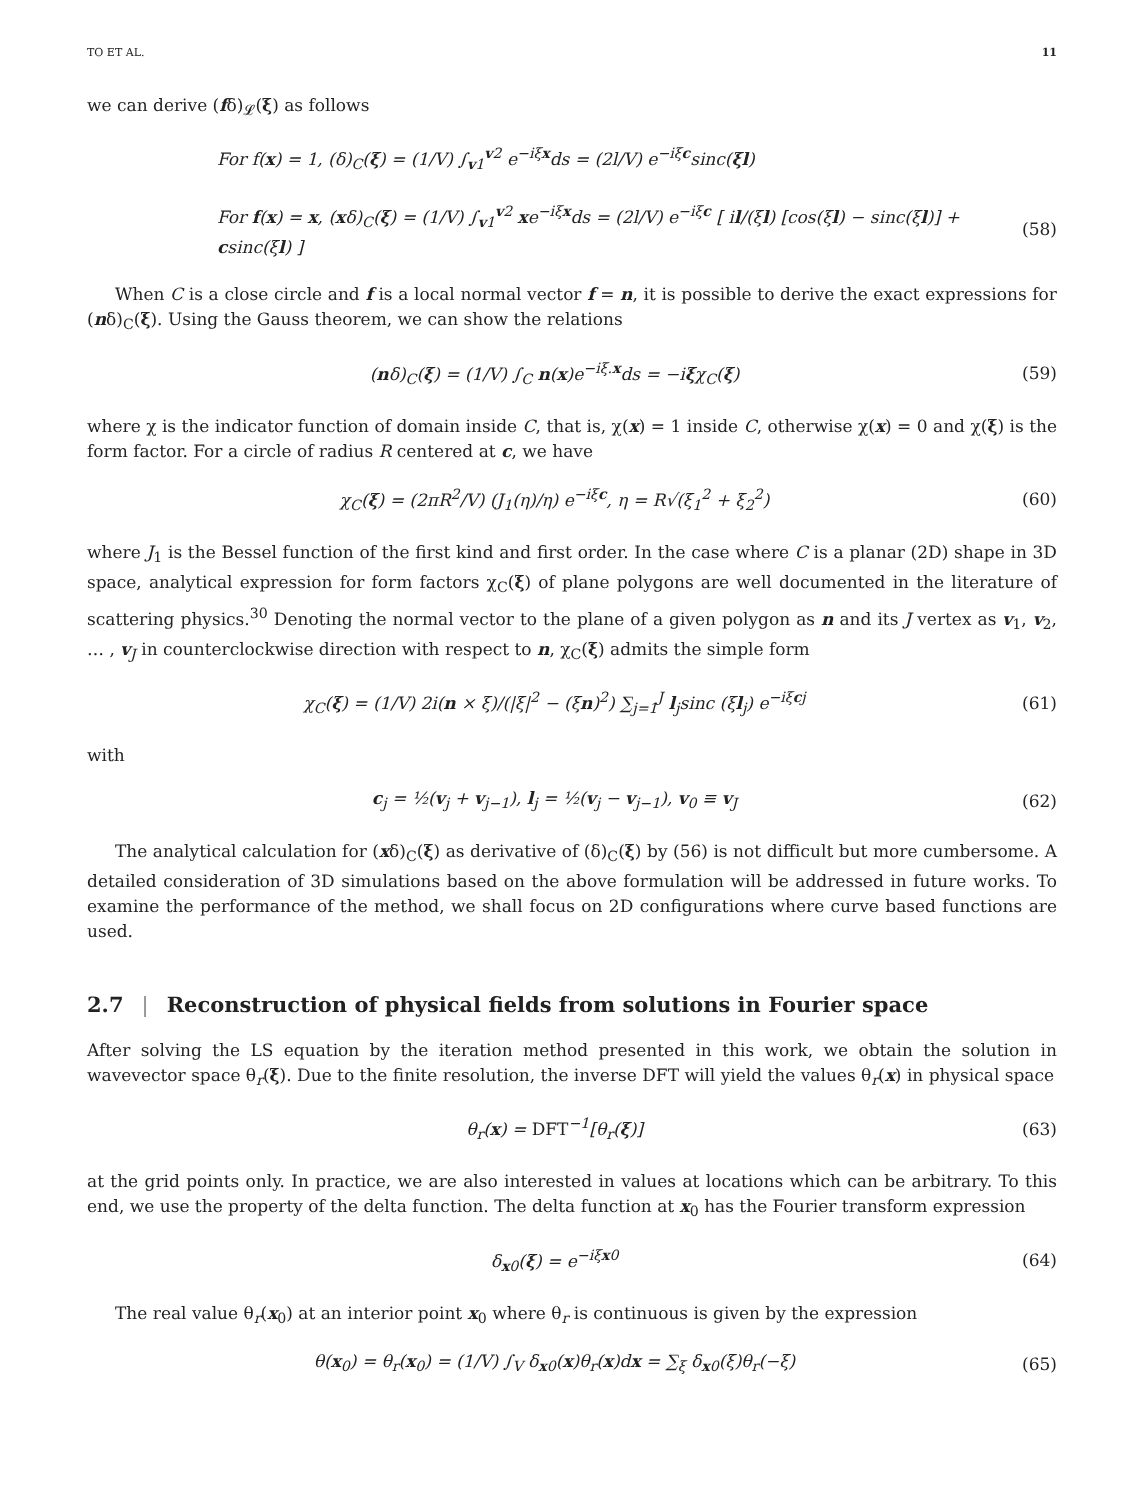TO ET AL. 11
we can derive (fδ)<sub>𝓛</sub>(ξ) as follows
For f(x) = 1, (δ)<sub>C</sub>(ξ) = (1/V) ∫<sub>v1</sub><sup>v2</sup> e<sup>−iξx</sup>ds = (2l/V) e<sup>−iξc</sup>sinc(ξl)
For f(x) = x, (xδ)<sub>C</sub>(ξ) = (1/V) ∫<sub>v1</sub><sup>v2</sup> xe<sup>−iξx</sup>ds = (2l/V) e<sup>−iξc</sup> [ il/(ξl) [cos(ξl) − sinc(ξl)] + csinc(ξl) ] (58)
When C is a close circle and f is a local normal vector f = n, it is possible to derive the exact expressions for (nδ)<sub>C</sub>(ξ). Using the Gauss theorem, we can show the relations
(nδ)<sub>C</sub>(ξ) = (1/V) ∫<sub>C</sub> n(x)e<sup>−iξ.x</sup>ds = −iξχ<sub>C</sub>(ξ) (59)
where χ is the indicator function of domain inside C, that is, χ(x) = 1 inside C, otherwise χ(x) = 0 and χ(ξ) is the form factor. For a circle of radius R centered at c, we have
χ<sub>C</sub>(ξ) = (2πR<sup>2</sup>/V) (J<sub>1</sub>(η)/η) e<sup>−iξc</sup>, η = R√(ξ<sub>1</sub><sup>2</sup> + ξ<sub>2</sub><sup>2</sup>) (60)
where J<sub>1</sub> is the Bessel function of the first kind and first order. In the case where C is a planar (2D) shape in 3D space, analytical expression for form factors χ<sub>C</sub>(ξ) of plane polygons are well documented in the literature of scattering physics.<sup>30</sup> Denoting the normal vector to the plane of a given polygon as n and its J vertex as v<sub>1</sub>, v<sub>2</sub>, … , v<sub>J</sub> in counterclockwise direction with respect to n, χ<sub>C</sub>(ξ) admits the simple form
χ<sub>C</sub>(ξ) = (1/V) 2i(n × ξ)/(|ξ|<sup>2</sup> − (ξn)<sup>2</sup>) ∑<sub>j=1</sub><sup>J</sup> l<sub>j</sub>sinc (ξl<sub>j</sub>) e<sup>−iξcj</sup> (61)
with
c<sub>j</sub> = ½(v<sub>j</sub> + v<sub>j−1</sub>), l<sub>j</sub> = ½(v<sub>j</sub> − v<sub>j−1</sub>), v<sub>0</sub> ≡ v<sub>J</sub> (62)
The analytical calculation for (xδ)<sub>C</sub>(ξ) as derivative of (δ)<sub>C</sub>(ξ) by (56) is not difficult but more cumbersome. A detailed consideration of 3D simulations based on the above formulation will be addressed in future works. To examine the performance of the method, we shall focus on 2D configurations where curve based functions are used.
2.7 | Reconstruction of physical fields from solutions in Fourier space
After solving the LS equation by the iteration method presented in this work, we obtain the solution in wavevector space θ<sub>r</sub>(ξ). Due to the finite resolution, the inverse DFT will yield the values θ<sub>r</sub>(x) in physical space
θ<sub>r</sub>(x) = DFT<sup>−1</sup>[θ<sub>r</sub>(ξ)] (63)
at the grid points only. In practice, we are also interested in values at locations which can be arbitrary. To this end, we use the property of the delta function. The delta function at x<sub>0</sub> has the Fourier transform expression
δ<sub>x0</sub>(ξ) = e<sup>−iξx0</sup> (64)
The real value θ<sub>r</sub>(x<sub>0</sub>) at an interior point x<sub>0</sub> where θ<sub>r</sub> is continuous is given by the expression
θ(x<sub>0</sub>) = θ<sub>r</sub>(x<sub>0</sub>) = (1/V) ∫<sub>V</sub> δ<sub>x0</sub>(x)θ<sub>r</sub>(x)dx = ∑<sub>ξ</sub> δ<sub>x0</sub>(ξ)θ<sub>r</sub>(−ξ) (65)